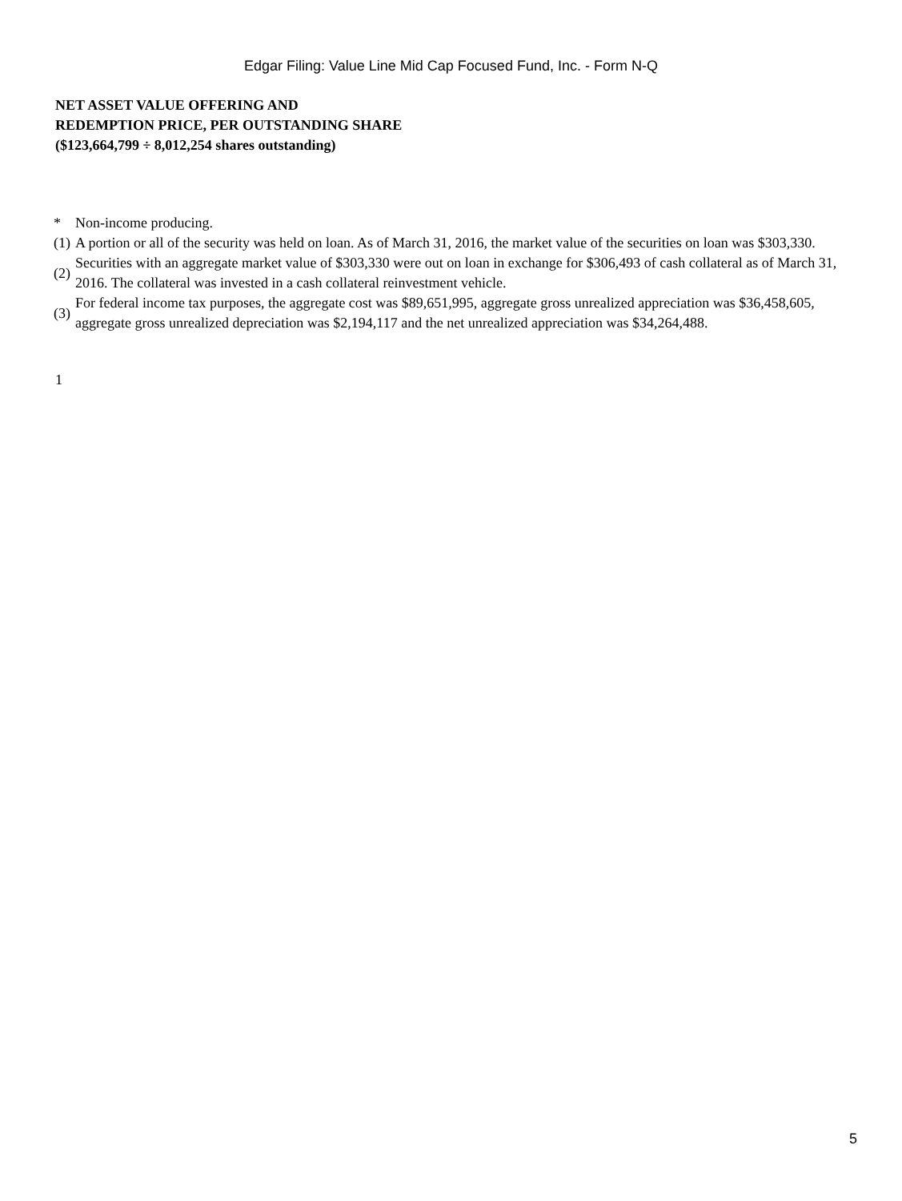Edgar Filing: Value Line Mid Cap Focused Fund, Inc. - Form N-Q
NET ASSET VALUE OFFERING AND
REDEMPTION PRICE, PER OUTSTANDING SHARE
($123,664,799 ÷ 8,012,254 shares outstanding)
| * | Non-income producing. |
| (1) | A portion or all of the security was held on loan. As of March 31, 2016, the market value of the securities on loan was $303,330. |
| (2) | Securities with an aggregate market value of $303,330 were out on loan in exchange for $306,493 of cash collateral as of March 31, 2016. The collateral was invested in a cash collateral reinvestment vehicle. |
| (3) | For federal income tax purposes, the aggregate cost was $89,651,995, aggregate gross unrealized appreciation was $36,458,605, aggregate gross unrealized depreciation was $2,194,117 and the net unrealized appreciation was $34,264,488. |
1
5